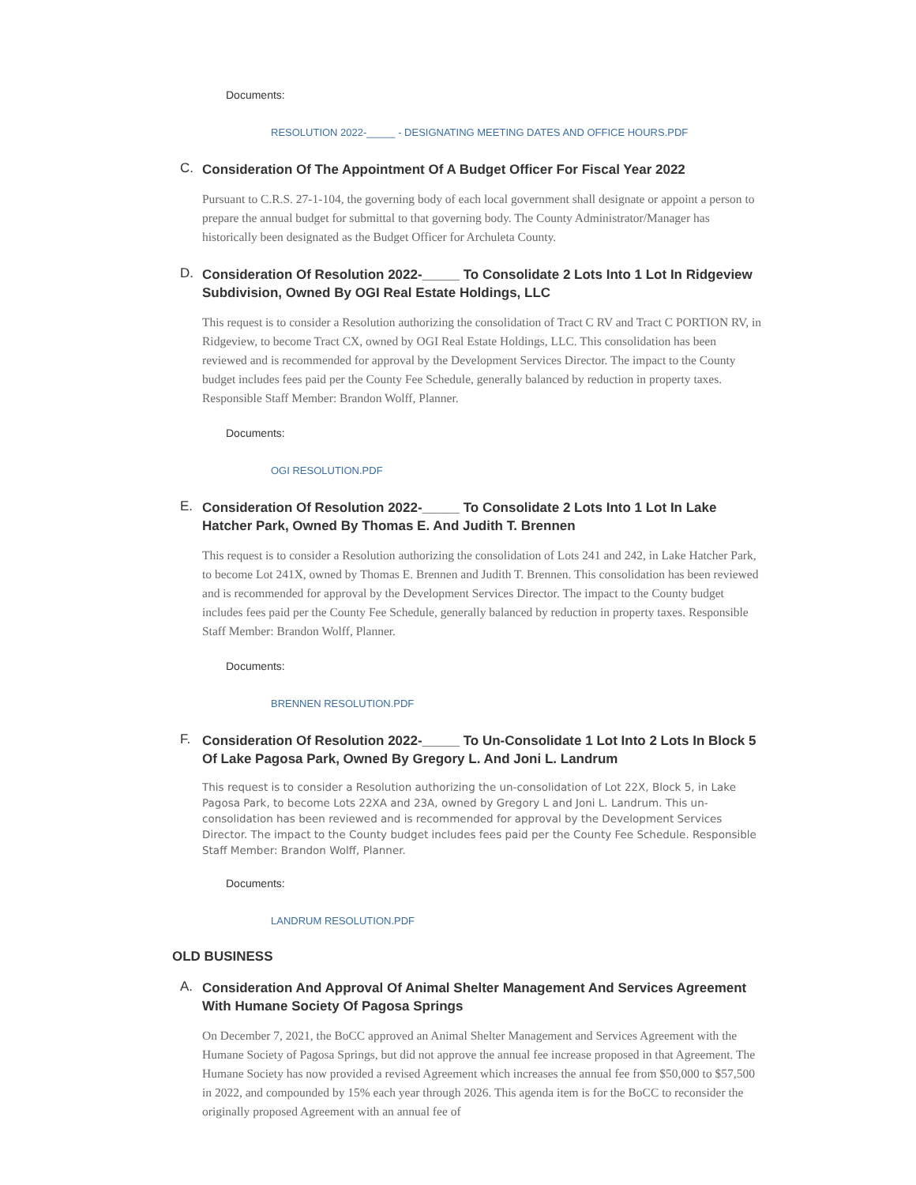Documents:
RESOLUTION 2022-_____ - DESIGNATING MEETING DATES AND OFFICE HOURS.PDF
C.
Consideration Of The Appointment Of A Budget Officer For Fiscal Year 2022
Pursuant to C.R.S. 27-1-104, the governing body of each local government shall designate or appoint a person to prepare the annual budget for submittal to that governing body. The County Administrator/Manager has historically been designated as the Budget Officer for Archuleta County.
D.
Consideration Of Resolution 2022-_____ To Consolidate 2 Lots Into 1 Lot In Ridgeview Subdivision, Owned By OGI Real Estate Holdings, LLC
This request is to consider a Resolution authorizing the consolidation of Tract C RV and Tract C PORTION RV, in Ridgeview, to become Tract CX, owned by OGI Real Estate Holdings, LLC. This consolidation has been reviewed and is recommended for approval by the Development Services Director. The impact to the County budget includes fees paid per the County Fee Schedule, generally balanced by reduction in property taxes. Responsible Staff Member: Brandon Wolff, Planner.
Documents:
OGI RESOLUTION.PDF
E.
Consideration Of Resolution 2022-_____ To Consolidate 2 Lots Into 1 Lot In Lake Hatcher Park, Owned By Thomas E. And Judith T. Brennen
This request is to consider a Resolution authorizing the consolidation of Lots 241 and 242, in Lake Hatcher Park, to become Lot 241X, owned by Thomas E. Brennen and Judith T. Brennen. This consolidation has been reviewed and is recommended for approval by the Development Services Director. The impact to the County budget includes fees paid per the County Fee Schedule, generally balanced by reduction in property taxes. Responsible Staff Member: Brandon Wolff, Planner.
Documents:
BRENNEN RESOLUTION.PDF
F.
Consideration Of Resolution 2022-_____ To Un-Consolidate 1 Lot Into 2 Lots In Block 5 Of Lake Pagosa Park, Owned By Gregory L. And Joni L. Landrum
This request is to consider a Resolution authorizing the un-consolidation of Lot 22X, Block 5, in Lake Pagosa Park, to become Lots 22XA and 23A, owned by Gregory L and Joni L. Landrum. This un-consolidation has been reviewed and is recommended for approval by the Development Services Director. The impact to the County budget includes fees paid per the County Fee Schedule. Responsible Staff Member: Brandon Wolff, Planner.
Documents:
LANDRUM RESOLUTION.PDF
OLD BUSINESS
A.
Consideration And Approval Of Animal Shelter Management And Services Agreement With Humane Society Of Pagosa Springs
On December 7, 2021, the BoCC approved an Animal Shelter Management and Services Agreement with the Humane Society of Pagosa Springs, but did not approve the annual fee increase proposed in that Agreement. The Humane Society has now provided a revised Agreement which increases the annual fee from $50,000 to $57,500 in 2022, and compounded by 15% each year through 2026. This agenda item is for the BoCC to reconsider the originally proposed Agreement with an annual fee of